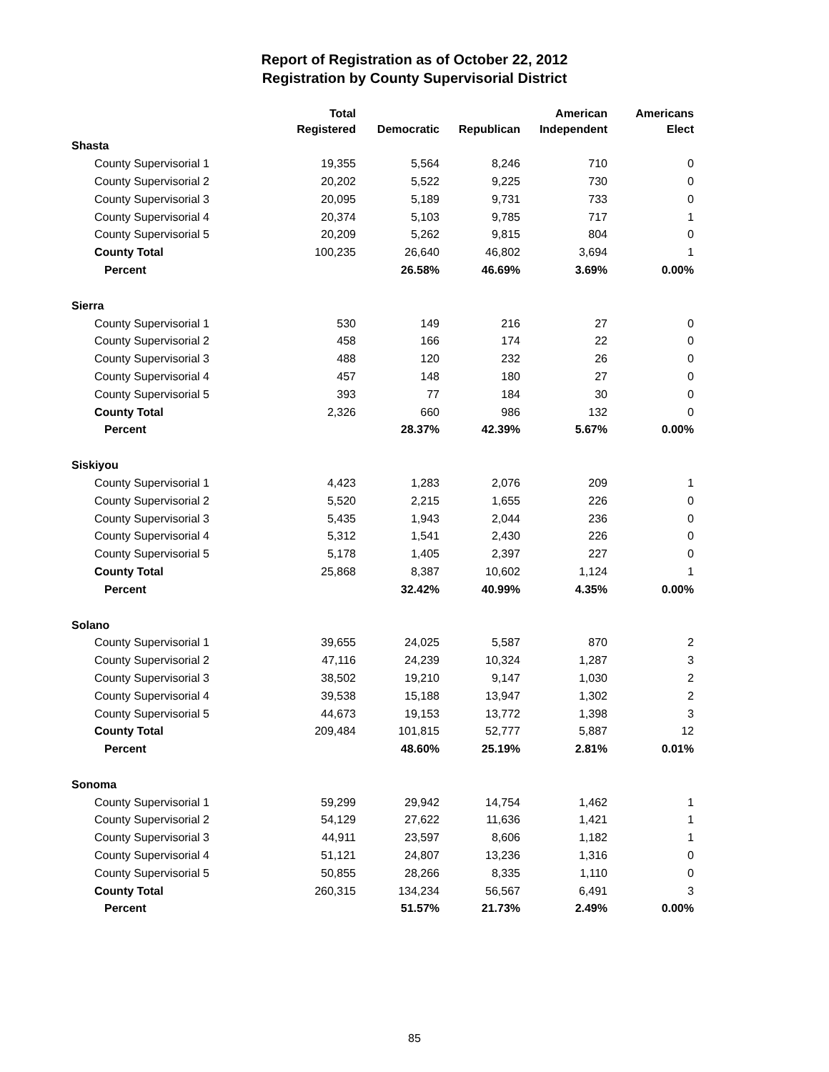Report of Registration as of October 22, 2012
Registration by County Supervisorial District
| | Total Registered | Democratic | Republican | American Independent | Americans Elect |
| --- | --- | --- | --- | --- | --- |
| Shasta | | | | | |
| County Supervisorial 1 | 19,355 | 5,564 | 8,246 | 710 | 0 |
| County Supervisorial 2 | 20,202 | 5,522 | 9,225 | 730 | 0 |
| County Supervisorial 3 | 20,095 | 5,189 | 9,731 | 733 | 0 |
| County Supervisorial 4 | 20,374 | 5,103 | 9,785 | 717 | 1 |
| County Supervisorial 5 | 20,209 | 5,262 | 9,815 | 804 | 0 |
| County Total | 100,235 | 26,640 | 46,802 | 3,694 | 1 |
| Percent | | 26.58% | 46.69% | 3.69% | 0.00% |
| Sierra | | | | | |
| County Supervisorial 1 | 530 | 149 | 216 | 27 | 0 |
| County Supervisorial 2 | 458 | 166 | 174 | 22 | 0 |
| County Supervisorial 3 | 488 | 120 | 232 | 26 | 0 |
| County Supervisorial 4 | 457 | 148 | 180 | 27 | 0 |
| County Supervisorial 5 | 393 | 77 | 184 | 30 | 0 |
| County Total | 2,326 | 660 | 986 | 132 | 0 |
| Percent | | 28.37% | 42.39% | 5.67% | 0.00% |
| Siskiyou | | | | | |
| County Supervisorial 1 | 4,423 | 1,283 | 2,076 | 209 | 1 |
| County Supervisorial 2 | 5,520 | 2,215 | 1,655 | 226 | 0 |
| County Supervisorial 3 | 5,435 | 1,943 | 2,044 | 236 | 0 |
| County Supervisorial 4 | 5,312 | 1,541 | 2,430 | 226 | 0 |
| County Supervisorial 5 | 5,178 | 1,405 | 2,397 | 227 | 0 |
| County Total | 25,868 | 8,387 | 10,602 | 1,124 | 1 |
| Percent | | 32.42% | 40.99% | 4.35% | 0.00% |
| Solano | | | | | |
| County Supervisorial 1 | 39,655 | 24,025 | 5,587 | 870 | 2 |
| County Supervisorial 2 | 47,116 | 24,239 | 10,324 | 1,287 | 3 |
| County Supervisorial 3 | 38,502 | 19,210 | 9,147 | 1,030 | 2 |
| County Supervisorial 4 | 39,538 | 15,188 | 13,947 | 1,302 | 2 |
| County Supervisorial 5 | 44,673 | 19,153 | 13,772 | 1,398 | 3 |
| County Total | 209,484 | 101,815 | 52,777 | 5,887 | 12 |
| Percent | | 48.60% | 25.19% | 2.81% | 0.01% |
| Sonoma | | | | | |
| County Supervisorial 1 | 59,299 | 29,942 | 14,754 | 1,462 | 1 |
| County Supervisorial 2 | 54,129 | 27,622 | 11,636 | 1,421 | 1 |
| County Supervisorial 3 | 44,911 | 23,597 | 8,606 | 1,182 | 1 |
| County Supervisorial 4 | 51,121 | 24,807 | 13,236 | 1,316 | 0 |
| County Supervisorial 5 | 50,855 | 28,266 | 8,335 | 1,110 | 0 |
| County Total | 260,315 | 134,234 | 56,567 | 6,491 | 3 |
| Percent | | 51.57% | 21.73% | 2.49% | 0.00% |
85